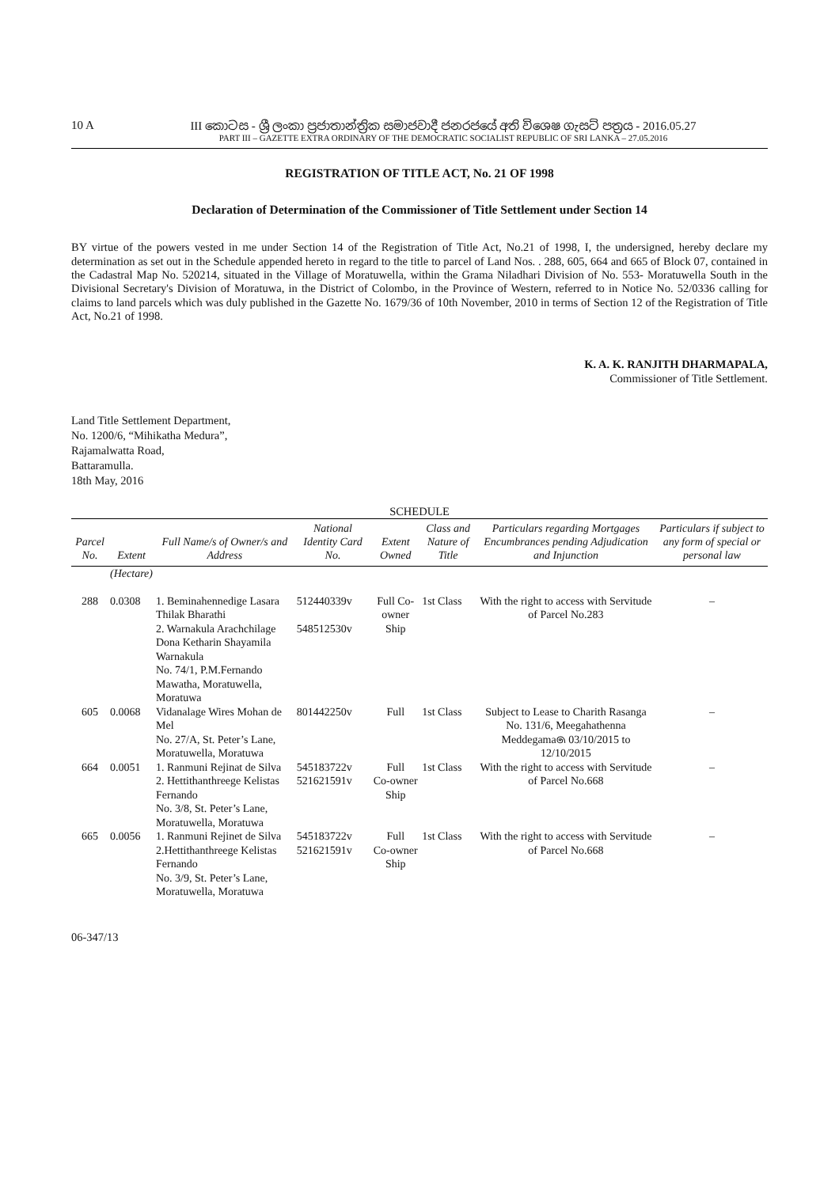10 A
III කොටස - ශ්‍රී ලංකා ප්‍රජාතාන්ත්‍රික සමාජවාදී ජනරජයේ අති විශෙෂ ගැසට් පත්‍රය - 2016.05.27
PART III – GAZETTE EXTRA ORDINARY OF THE DEMOCRATIC SOCIALIST REPUBLIC OF SRI LANKA – 27.05.2016
REGISTRATION OF TITLE ACT, No. 21 OF 1998
Declaration of Determination of the Commissioner of Title Settlement under Section 14
BY virtue of the powers vested in me under Section 14 of the Registration of Title Act, No.21 of 1998, I, the undersigned, hereby declare my determination as set out in the Schedule appended hereto in regard to the title to parcel of Land Nos. . 288, 605, 664 and 665 of Block 07, contained in the Cadastral Map No. 520214, situated in the Village of Moratuwella, within the Grama Niladhari Division of No. 553- Moratuwella South in the Divisional Secretary's Division of Moratuwa, in the District of Colombo, in the Province of Western, referred to in Notice No. 52/0336 calling for claims to land parcels which was duly published in the Gazette No. 1679/36 of 10th November, 2010 in terms of Section 12 of the Registration of Title Act, No.21 of 1998.
K. A. K. RANJITH DHARMAPALA,
Commissioner of Title Settlement.
Land Title Settlement Department,
No. 1200/6, “Mihikatha Medura”,
Rajamalwatta Road,
Battaramulla.
18th May, 2016
SCHEDULE
| Parcel No. | Extent | Full Name/s of Owner/s and Address | National Identity Card No. | Extent Owned | Class and Nature of Title | Particulars regarding Mortgages Encumbrances pending Adjudication and Injunction | Particulars if subject to any form of special or personal law |
| --- | --- | --- | --- | --- | --- | --- | --- |
| | (Hectare) | | | | | | |
| 288 | 0.0308 | 1. Beminahennedige Lasara Thilak Bharathi 2. Warnakula Arachchilage Dona Ketharin Shayamila Warnakula No. 74/1, P.M.Fernando Mawatha, Moratuwella, Moratuwa | 512440339v 548512530v | Full Co-owner Ship | 1st Class | With the right to access with Servitude of Parcel No.283 | – |
| 605 | 0.0068 | Vidanalage Wires Mohan de Mel No. 27/A, St. Peter’s Lane, Moratuwella, Moratuwa | 801442250v | Full | 1st Class | Subject to Lease to Charith Rasanga No. 131/6, Meegahathenna Meddegama෧ 03/10/2015 to 12/10/2015 | – |
| 664 | 0.0051 | 1. Ranmuni Rejinat de Silva 2. Hettithanthreege Kelistas Fernando No. 3/8, St. Peter’s Lane, Moratuwella, Moratuwa | 545183722v 521621591v | Full Co-owner Ship | 1st Class | With the right to access with Servitude of Parcel No.668 | – |
| 665 | 0.0056 | 1. Ranmuni Rejinet de Silva 2.Hettithanthreege Kelistas Fernando No. 3/9, St. Peter’s Lane, Moratuwella, Moratuwa | 545183722v 521621591v | Full Co-owner Ship | 1st Class | With the right to access with Servitude of Parcel No.668 | – |
06-347/13